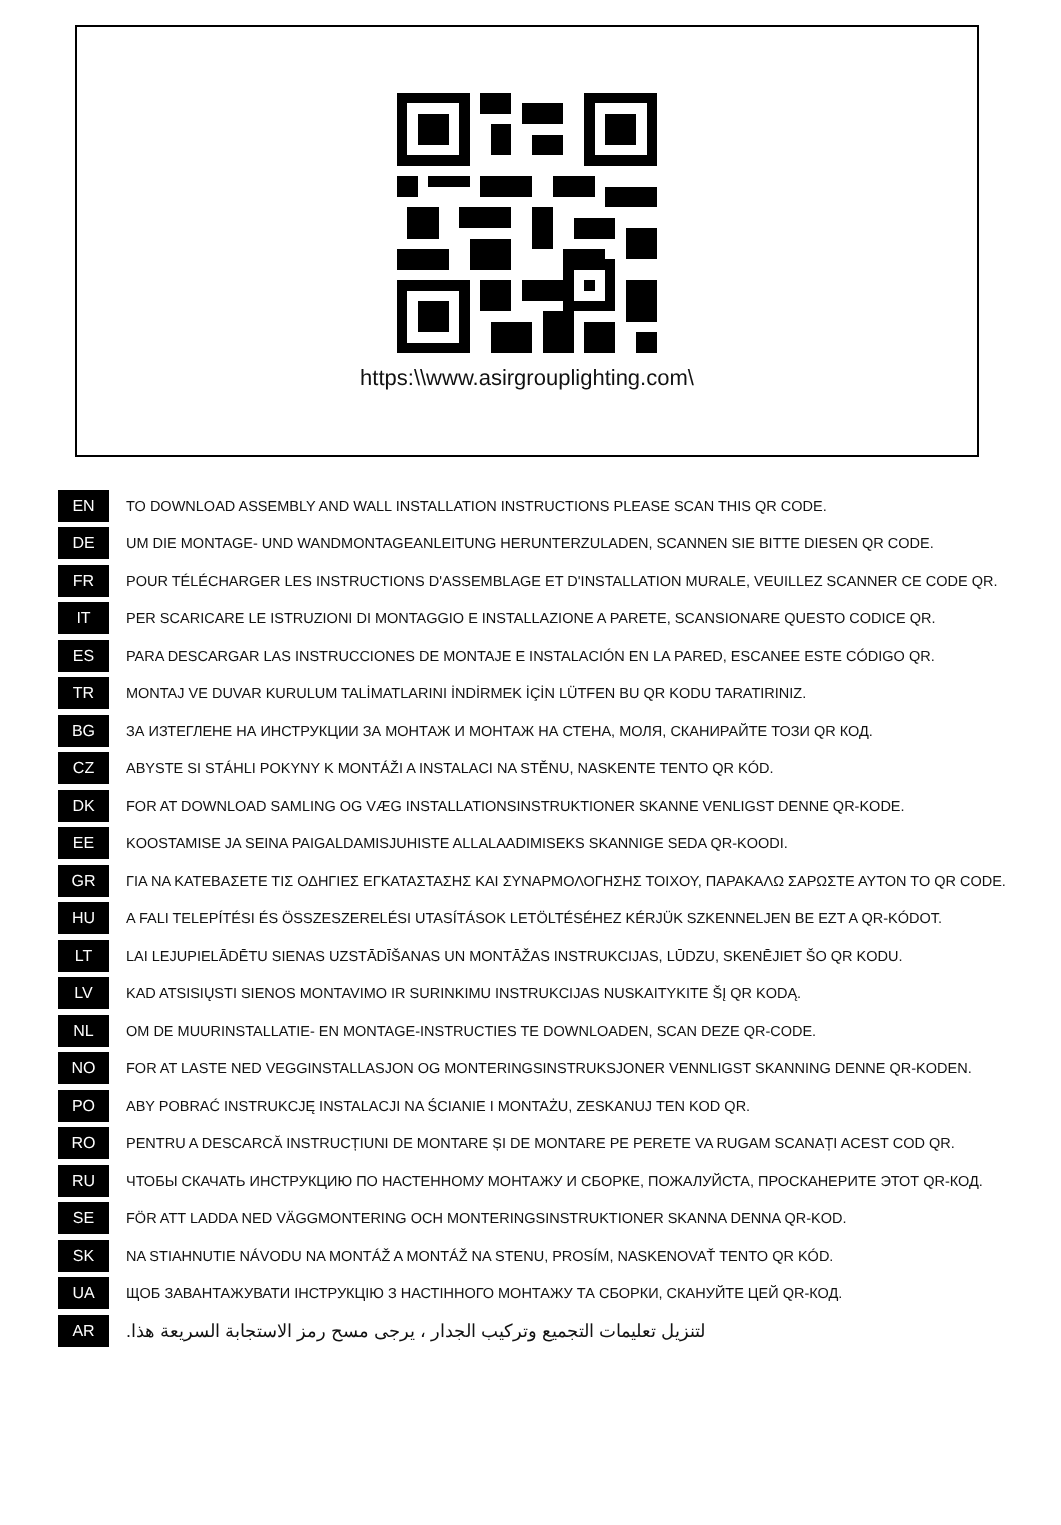https:\\www.asirgrouplighting.com\
EN
TO DOWNLOAD ASSEMBLY AND WALL INSTALLATION INSTRUCTIONS PLEASE SCAN THIS QR CODE.
DE
UM DIE MONTAGE- UND WANDMONTAGEANLEITUNG HERUNTERZULADEN, SCANNEN SIE BITTE DIESEN QR CODE.
FR
POUR TÉLÉCHARGER LES INSTRUCTIONS D'ASSEMBLAGE ET D'INSTALLATION MURALE, VEUILLEZ SCANNER CE CODE QR.
IT
PER SCARICARE LE ISTRUZIONI DI MONTAGGIO E INSTALLAZIONE A PARETE, SCANSIONARE QUESTO CODICE QR.
ES
PARA DESCARGAR LAS INSTRUCCIONES DE MONTAJE E INSTALACIÓN EN LA PARED, ESCANEE ESTE CÓDIGO QR.
TR
MONTAJ VE DUVAR KURULUM TALİMATLARINI İNDİRMEK İÇİN LÜTFEN BU QR KODU TARATIRINIZ.
BG
ЗА ИЗТЕГЛЕНЕ НА ИНСТРУКЦИИ ЗА МОНТАЖ И МОНТАЖ НА СТЕНА, МОЛЯ, СКАНИРАЙТЕ ТОЗИ QR КОД.
CZ
ABYSTE SI STÁHLI POKYNY K MONTÁŽI A INSTALACI NA STĚNU, NASKENTE TENTO QR KÓD.
DK
FOR AT DOWNLOAD SAMLING OG VÆG INSTALLATIONSINSTRUKTIONER SKANNE VENLIGST DENNE QR-KODE.
EE
KOOSTAMISE JA SEINA PAIGALDAMISJUHISTE ALLALAADIMISEKS SKANNIGE SEDA QR-KOODI.
GR
ΓΙΑ ΝΑ ΚΑΤΕΒΑΣΕΤΕ ΤΙΣ ΟΔΗΓΙΕΣ ΕΓΚΑΤΑΣΤΑΣΗΣ ΚΑΙ ΣΥΝΑΡΜΟΛΟΓΗΣΗΣ ΤΟΙΧΟΥ, ΠΑΡΑΚΑΛΩ ΣΑΡΩΣΤΕ ΑΥΤΟΝ ΤΟ QR CODE.
HU
A FALI TELEPÍTÉSI ÉS ÖSSZESZERELÉSI UTASÍTÁSOK LETÖLTÉSÉHEZ KÉRJÜK SZKENNELJEN BE EZT A QR-KÓDOT.
LT
LAI LEJUPIELĀDĒTU SIENAS UZSTĀDĪŠANAS UN MONTĀŽAS INSTRUKCIJAS, LŪDZU, SKENĒJIET ŠO QR KODU.
LV
KAD ATSISIŲSTI SIENOS MONTAVIMO IR SURINKIMU INSTRUKCIJAS NUSKAITYKITE ŠĮ QR KODĄ.
NL
OM DE MUURINSTALLATIE- EN MONTAGE-INSTRUCTIES TE DOWNLOADEN, SCAN DEZE QR-CODE.
NO
FOR AT LASTE NED VEGGINSTALLASJON OG MONTERINGSINSTRUKSJONER VENNLIGST SKANNING DENNE QR-KODEN.
PO
ABY POBRAĆ INSTRUKCJĘ INSTALACJI NA ŚCIANIE I MONTAŻU, ZESKANUJ TEN KOD QR.
RO
PENTRU A DESCARCĂ INSTRUCȚIUNI DE MONTARE ȘI DE MONTARE PE PERETE VA RUGAM SCANAȚI ACEST COD QR.
RU
ЧТОБЫ СКАЧАТЬ ИНСТРУКЦИЮ ПО НАСТЕННОМУ МОНТАЖУ И СБОРКЕ, ПОЖАЛУЙСТА, ПРОСКАНЕРИТЕ ЭТОТ QR-КОД.
SE
FÖR ATT LADDA NED VÄGGMONTERING OCH MONTERINGSINSTRUKTIONER SKANNA DENNA QR-KOD.
SK
NA STIAHNUTIE NÁVODU NA MONTÁŽ A MONTÁŽ NA STENU, PROSÍM, NASKENOVAŤ TENTO QR KÓD.
UA
ЩОБ ЗАВАНТАЖУВАТИ ІНСТРУКЦІЮ З НАСТІННОГО МОНТАЖУ ТА СБОРКИ, СКАНУЙТЕ ЦЕЙ QR-КОД.
AR
لتنزيل تعليمات التجميع وتركيب الجدار ، يرجى مسح رمز الاستجابة السريعة هذا.